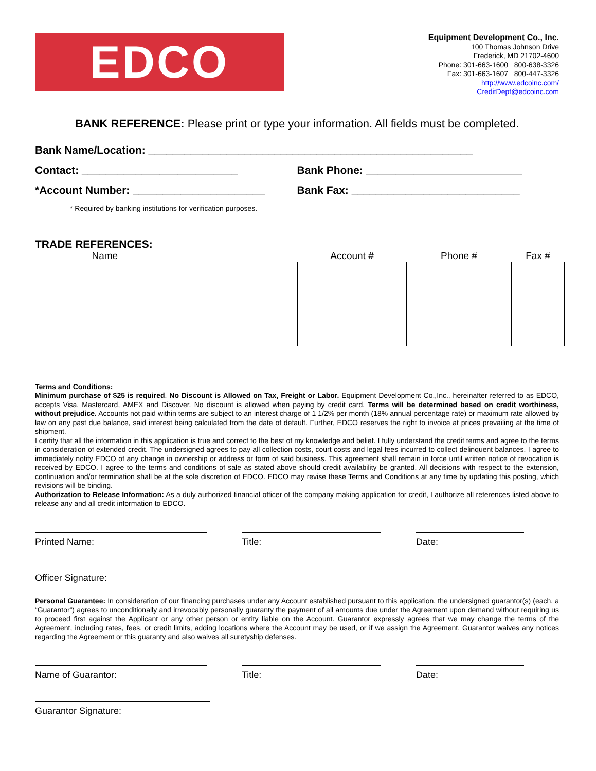EDCO
Equipment Development Co., Inc.
100 Thomas Johnson Drive
Frederick, MD 21702-4600
Phone: 301-663-1600 800-638-3326
Fax: 301-663-1607 800-447-3326
http://www.edcoinc.com/
CreditDept@edcoinc.com
BANK REFERENCE: Please print or type your information. All fields must be completed.
Bank Name/Location: ______________________________________________________
Contact: __________________________ Bank Phone: __________________________
*Account Number: ______________________ Bank Fax: ____________________________
* Required by banking institutions for verification purposes.
TRADE REFERENCES:
| Name | Account # | Phone # | Fax # |
| --- | --- | --- | --- |
Terms and Conditions:
Minimum purchase of $25 is required. No Discount is Allowed on Tax, Freight or Labor. Equipment Development Co.,Inc., hereinafter referred to as EDCO, accepts Visa, Mastercard, AMEX and Discover. No discount is allowed when paying by credit card. Terms will be determined based on credit worthiness, without prejudice. Accounts not paid within terms are subject to an interest charge of 1 1/2% per month (18% annual percentage rate) or maximum rate allowed by law on any past due balance, said interest being calculated from the date of default. Further, EDCO reserves the right to invoice at prices prevailing at the time of shipment.
I certify that all the information in this application is true and correct to the best of my knowledge and belief. I fully understand the credit terms and agree to the terms in consideration of extended credit. The undersigned agrees to pay all collection costs, court costs and legal fees incurred to collect delinquent balances. I agree to immediately notify EDCO of any change in ownership or address or form of said business. This agreement shall remain in force until written notice of revocation is received by EDCO. I agree to the terms and conditions of sale as stated above should credit availability be granted. All decisions with respect to the extension, continuation and/or termination shall be at the sole discretion of EDCO. EDCO may revise these Terms and Conditions at any time by updating this posting, which revisions will be binding.
Authorization to Release Information: As a duly authorized financial officer of the company making application for credit, I authorize all references listed above to release any and all credit information to EDCO.
Printed Name: Title: Date:
Officer Signature:
Personal Guarantee: In consideration of our financing purchases under any Account established pursuant to this application, the undersigned guarantor(s) (each, a “Guarantor”) agrees to unconditionally and irrevocably personally guaranty the payment of all amounts due under the Agreement upon demand without requiring us to proceed first against the Applicant or any other person or entity liable on the Account. Guarantor expressly agrees that we may change the terms of the Agreement, including rates, fees, or credit limits, adding locations where the Account may be used, or if we assign the Agreement. Guarantor waives any notices regarding the Agreement or this guaranty and also waives all suretyship defenses.
Name of Guarantor: Title: Date:
Guarantor Signature: